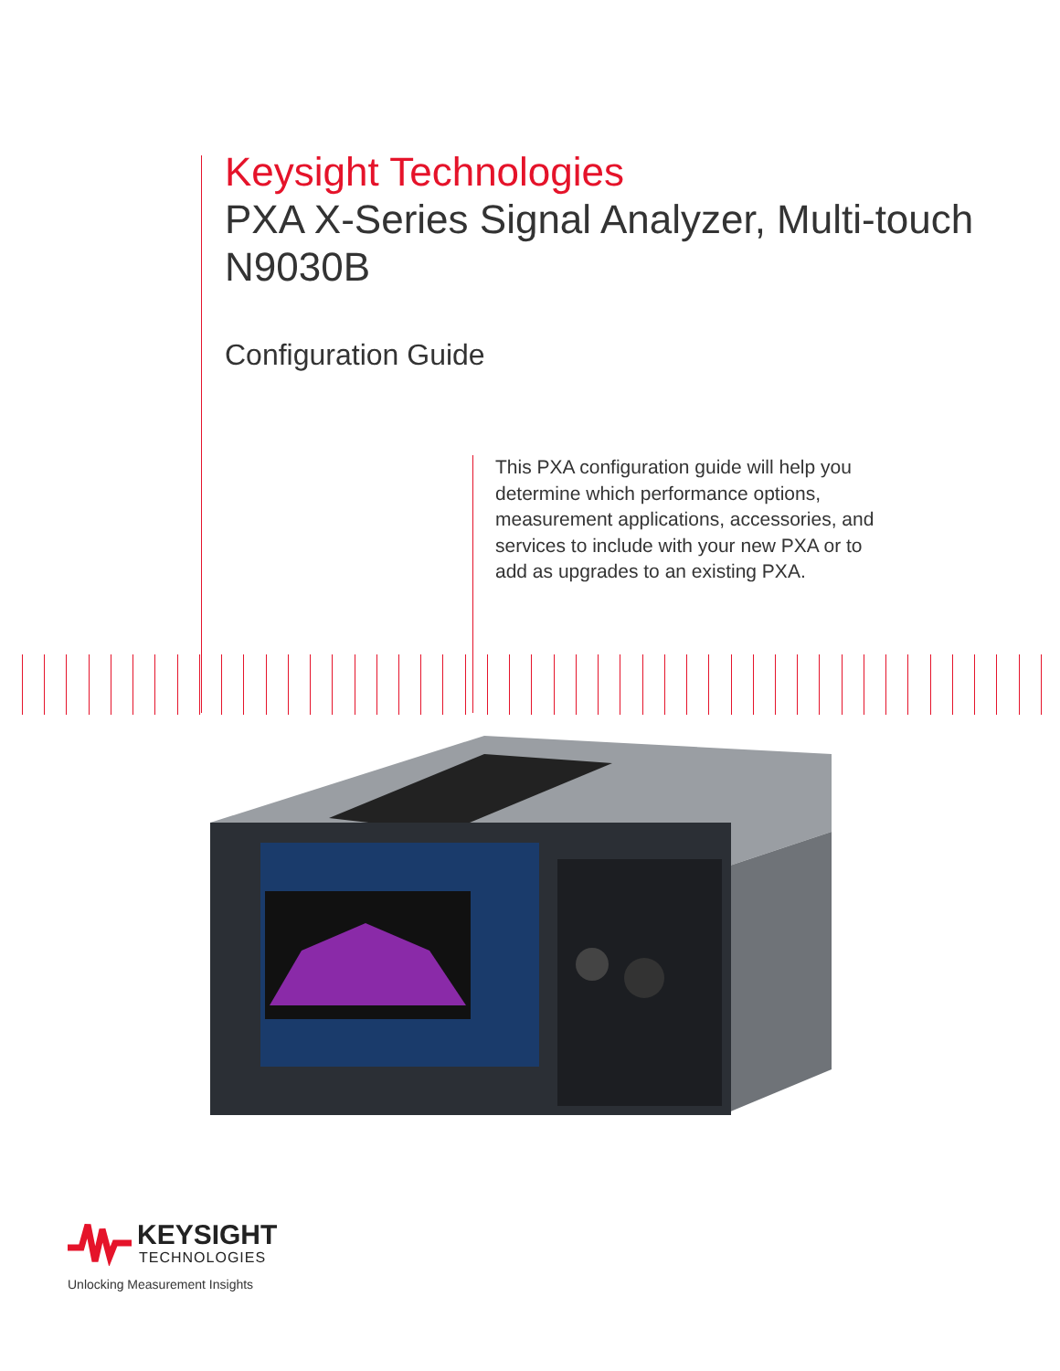Keysight Technologies
PXA X-Series Signal Analyzer, Multi-touch
N9030B
Configuration Guide
This PXA configuration guide will help you determine which performance options, measurement applications, accessories, and services to include with your new PXA or to add as upgrades to an existing PXA.
KEYSIGHT
TECHNOLOGIES
Unlocking Measurement Insights